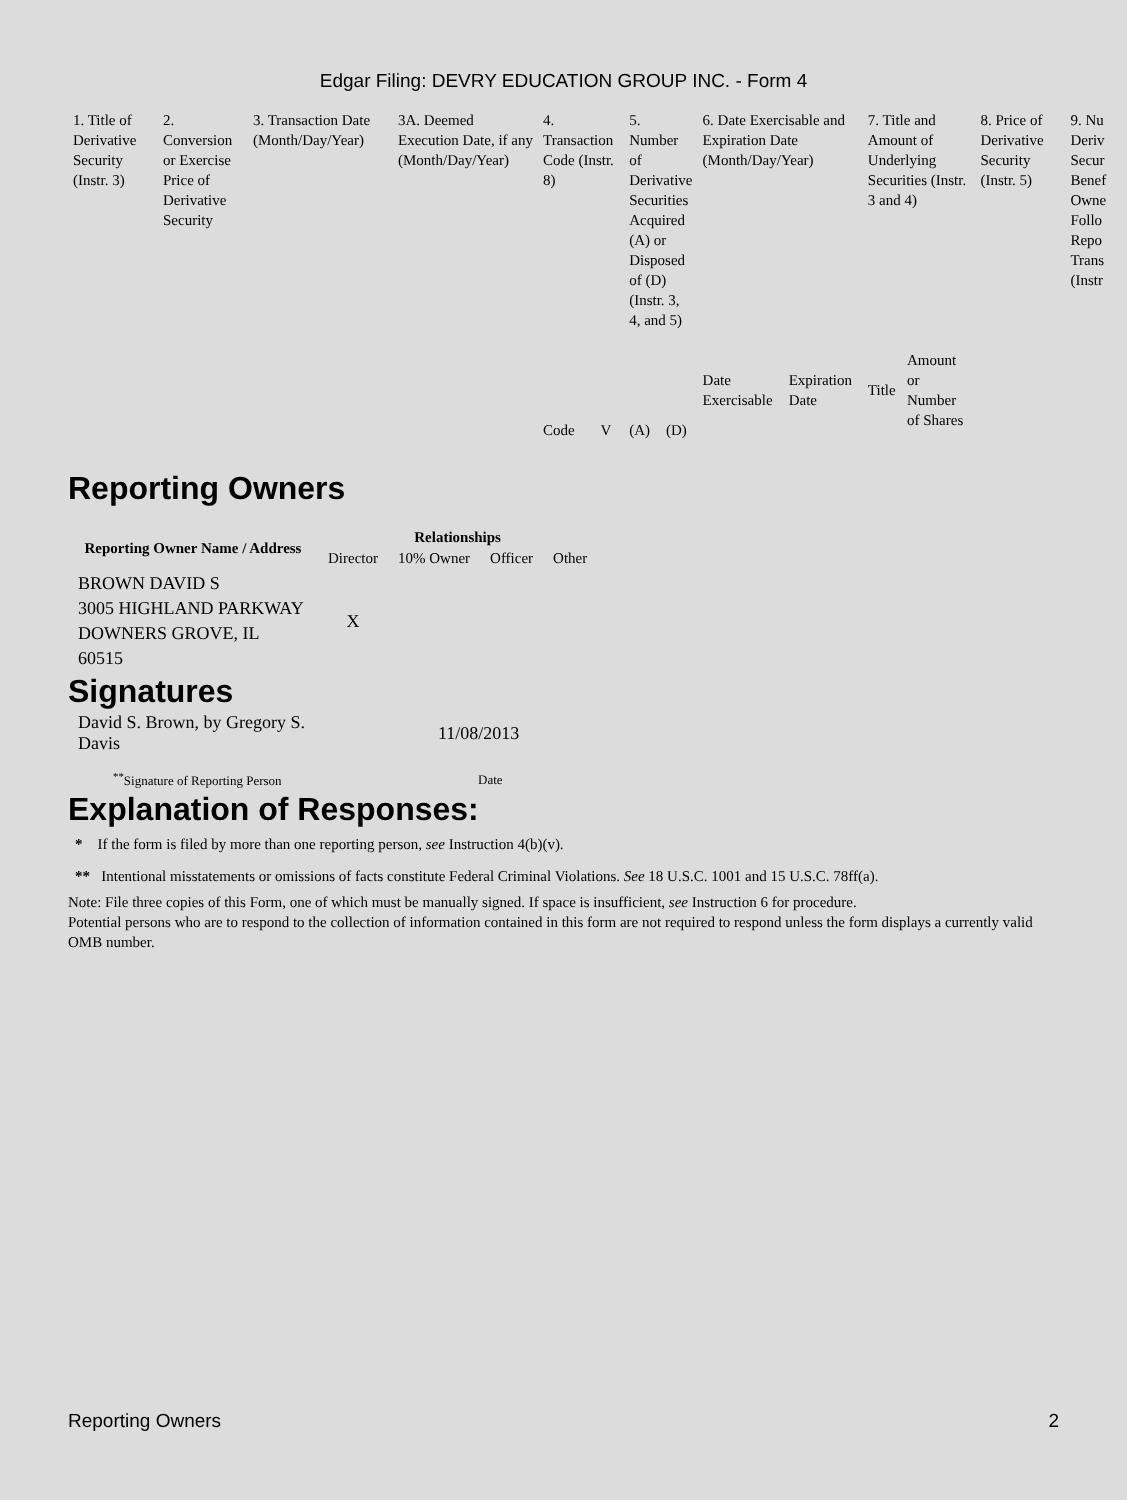Edgar Filing: DEVRY EDUCATION GROUP INC. - Form 4
| 1. Title of Derivative Security (Instr. 3) | 2. Conversion or Exercise Price of Derivative Security | 3. Transaction Date (Month/Day/Year) | 3A. Deemed Execution Date, if any (Month/Day/Year) | 4. Transaction Code (Instr. 8) | | 5. Number of Derivative Securities Acquired (A) or Disposed of (D) (Instr. 3, 4, and 5) | | 6. Date Exercisable and Expiration Date (Month/Day/Year) | | 7. Title and Amount of Underlying Securities (Instr. 3 and 4) | | 8. Price of Derivative Security (Instr. 5) | 9. Nu Deriv Secur Benef Owne Follo Repo Trans (Instr |
| | | | | Code | V | (A) | (D) | Date Exercisable | Expiration Date | Title | Amount or Number of Shares | | |
Reporting Owners
| Reporting Owner Name / Address | Relationships | | | |
| --- | --- | --- | --- | --- |
| | Director | 10% Owner | Officer | Other |
| BROWN DAVID S 3005 HIGHLAND PARKWAY DOWNERS GROVE, IL 60515 | X | | | |
Signatures
| David S. Brown, by Gregory S. Davis | 11/08/2013 |
| <sup>**</sup> Signature of Reporting Person | Date |
Explanation of Responses:
* If the form is filed by more than one reporting person, see Instruction 4(b)(v).
** Intentional misstatements or omissions of facts constitute Federal Criminal Violations. See 18 U.S.C. 1001 and 15 U.S.C. 78ff(a).
Note: File three copies of this Form, one of which must be manually signed. If space is insufficient, see Instruction 6 for procedure.
Potential persons who are to respond to the collection of information contained in this form are not required to respond unless the form displays a currently valid OMB number.
Reporting Owners 2